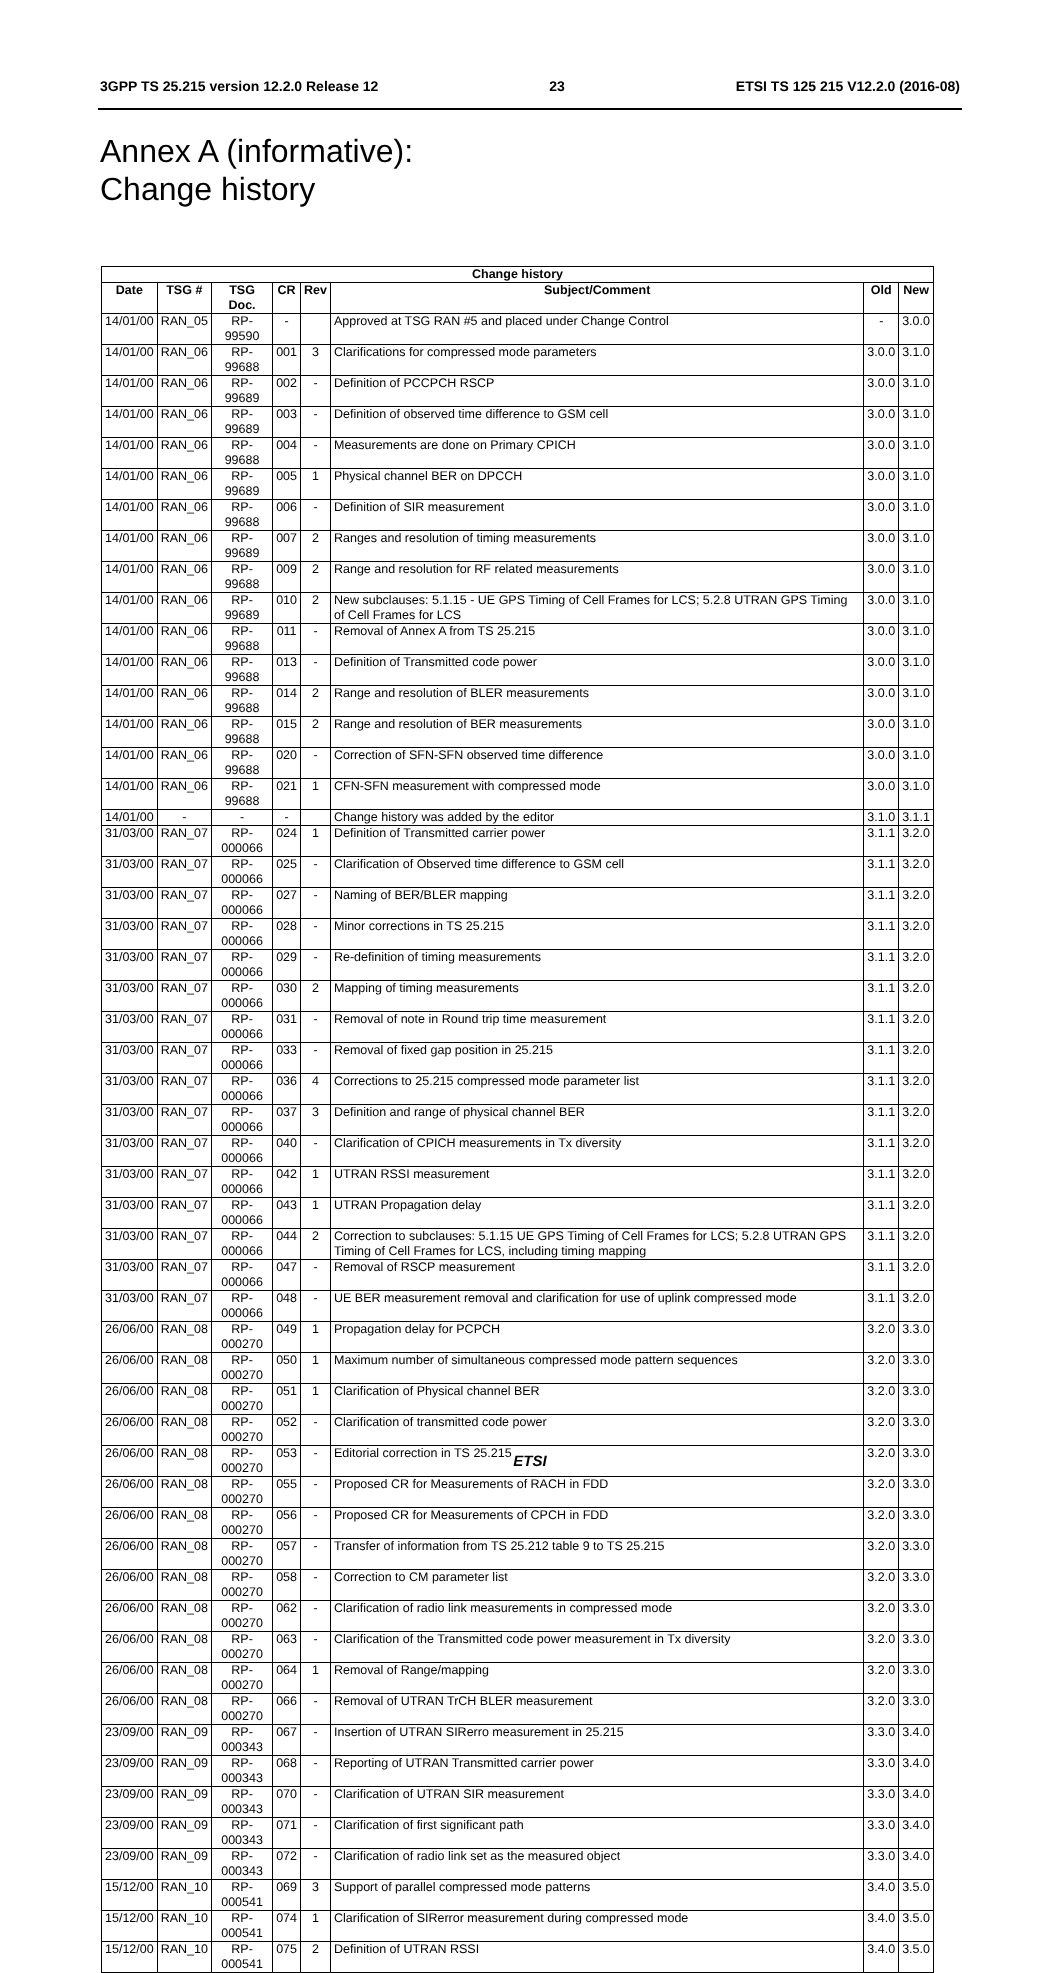3GPP TS 25.215 version 12.2.0 Release 12 23 ETSI TS 125 215 V12.2.0 (2016-08)
Annex A (informative):
Change history
| Change history | | | | | | | |
| --- | --- | --- | --- | --- | --- | --- | --- |
| Date | TSG # | TSG Doc. | CR | Rev | Subject/Comment | Old | New |
| 14/01/00 | RAN_05 | RP-99590 | - | | Approved at TSG RAN #5 and placed under Change Control | - | 3.0.0 |
| 14/01/00 | RAN_06 | RP-99688 | 001 | 3 | Clarifications for compressed mode parameters | 3.0.0 | 3.1.0 |
| 14/01/00 | RAN_06 | RP-99689 | 002 | - | Definition of PCCPCH RSCP | 3.0.0 | 3.1.0 |
| 14/01/00 | RAN_06 | RP-99689 | 003 | - | Definition of observed time difference to GSM cell | 3.0.0 | 3.1.0 |
| 14/01/00 | RAN_06 | RP-99688 | 004 | - | Measurements are done on Primary CPICH | 3.0.0 | 3.1.0 |
| 14/01/00 | RAN_06 | RP-99689 | 005 | 1 | Physical channel BER on DPCCH | 3.0.0 | 3.1.0 |
| 14/01/00 | RAN_06 | RP-99688 | 006 | - | Definition of SIR measurement | 3.0.0 | 3.1.0 |
| 14/01/00 | RAN_06 | RP-99689 | 007 | 2 | Ranges and resolution of timing measurements | 3.0.0 | 3.1.0 |
| 14/01/00 | RAN_06 | RP-99688 | 009 | 2 | Range and resolution for RF related measurements | 3.0.0 | 3.1.0 |
| 14/01/00 | RAN_06 | RP-99689 | 010 | 2 | New subclauses: 5.1.15 - UE GPS Timing of Cell Frames for LCS; 5.2.8 UTRAN GPS Timing of Cell Frames for LCS | 3.0.0 | 3.1.0 |
| 14/01/00 | RAN_06 | RP-99688 | 011 | - | Removal of Annex A from TS 25.215 | 3.0.0 | 3.1.0 |
| 14/01/00 | RAN_06 | RP-99688 | 013 | - | Definition of Transmitted code power | 3.0.0 | 3.1.0 |
| 14/01/00 | RAN_06 | RP-99688 | 014 | 2 | Range and resolution of BLER measurements | 3.0.0 | 3.1.0 |
| 14/01/00 | RAN_06 | RP-99688 | 015 | 2 | Range and resolution of BER measurements | 3.0.0 | 3.1.0 |
| 14/01/00 | RAN_06 | RP-99688 | 020 | - | Correction of SFN-SFN observed time difference | 3.0.0 | 3.1.0 |
| 14/01/00 | RAN_06 | RP-99688 | 021 | 1 | CFN-SFN measurement with compressed mode | 3.0.0 | 3.1.0 |
| 14/01/00 | - | - | - | | Change history was added by the editor | 3.1.0 | 3.1.1 |
| 31/03/00 | RAN_07 | RP-000066 | 024 | 1 | Definition of Transmitted carrier power | 3.1.1 | 3.2.0 |
| 31/03/00 | RAN_07 | RP-000066 | 025 | - | Clarification of Observed time difference to GSM cell | 3.1.1 | 3.2.0 |
| 31/03/00 | RAN_07 | RP-000066 | 027 | - | Naming of BER/BLER mapping | 3.1.1 | 3.2.0 |
| 31/03/00 | RAN_07 | RP-000066 | 028 | - | Minor corrections in TS 25.215 | 3.1.1 | 3.2.0 |
| 31/03/00 | RAN_07 | RP-000066 | 029 | - | Re-definition of timing measurements | 3.1.1 | 3.2.0 |
| 31/03/00 | RAN_07 | RP-000066 | 030 | 2 | Mapping of timing measurements | 3.1.1 | 3.2.0 |
| 31/03/00 | RAN_07 | RP-000066 | 031 | - | Removal of note in Round trip time measurement | 3.1.1 | 3.2.0 |
| 31/03/00 | RAN_07 | RP-000066 | 033 | - | Removal of fixed gap position in 25.215 | 3.1.1 | 3.2.0 |
| 31/03/00 | RAN_07 | RP-000066 | 036 | 4 | Corrections to 25.215 compressed mode parameter list | 3.1.1 | 3.2.0 |
| 31/03/00 | RAN_07 | RP-000066 | 037 | 3 | Definition and range of physical channel BER | 3.1.1 | 3.2.0 |
| 31/03/00 | RAN_07 | RP-000066 | 040 | - | Clarification of CPICH measurements in Tx diversity | 3.1.1 | 3.2.0 |
| 31/03/00 | RAN_07 | RP-000066 | 042 | 1 | UTRAN RSSI measurement | 3.1.1 | 3.2.0 |
| 31/03/00 | RAN_07 | RP-000066 | 043 | 1 | UTRAN Propagation delay | 3.1.1 | 3.2.0 |
| 31/03/00 | RAN_07 | RP-000066 | 044 | 2 | Correction to subclauses: 5.1.15 UE GPS Timing of Cell Frames for LCS; 5.2.8 UTRAN GPS Timing of Cell Frames for LCS, including timing mapping | 3.1.1 | 3.2.0 |
| 31/03/00 | RAN_07 | RP-000066 | 047 | - | Removal of RSCP measurement | 3.1.1 | 3.2.0 |
| 31/03/00 | RAN_07 | RP-000066 | 048 | - | UE BER measurement removal and clarification for use of uplink compressed mode | 3.1.1 | 3.2.0 |
| 26/06/00 | RAN_08 | RP-000270 | 049 | 1 | Propagation delay for PCPCH | 3.2.0 | 3.3.0 |
| 26/06/00 | RAN_08 | RP-000270 | 050 | 1 | Maximum number of simultaneous compressed mode pattern sequences | 3.2.0 | 3.3.0 |
| 26/06/00 | RAN_08 | RP-000270 | 051 | 1 | Clarification of Physical channel BER | 3.2.0 | 3.3.0 |
| 26/06/00 | RAN_08 | RP-000270 | 052 | - | Clarification of transmitted code power | 3.2.0 | 3.3.0 |
| 26/06/00 | RAN_08 | RP-000270 | 053 | - | Editorial correction in TS 25.215 | 3.2.0 | 3.3.0 |
| 26/06/00 | RAN_08 | RP-000270 | 055 | - | Proposed CR for Measurements of RACH in FDD | 3.2.0 | 3.3.0 |
| 26/06/00 | RAN_08 | RP-000270 | 056 | - | Proposed CR for Measurements of CPCH in FDD | 3.2.0 | 3.3.0 |
| 26/06/00 | RAN_08 | RP-000270 | 057 | - | Transfer of information from TS 25.212 table 9 to TS 25.215 | 3.2.0 | 3.3.0 |
| 26/06/00 | RAN_08 | RP-000270 | 058 | - | Correction to CM parameter list | 3.2.0 | 3.3.0 |
| 26/06/00 | RAN_08 | RP-000270 | 062 | - | Clarification of radio link measurements in compressed mode | 3.2.0 | 3.3.0 |
| 26/06/00 | RAN_08 | RP-000270 | 063 | - | Clarification of the Transmitted code power measurement in Tx diversity | 3.2.0 | 3.3.0 |
| 26/06/00 | RAN_08 | RP-000270 | 064 | 1 | Removal of Range/mapping | 3.2.0 | 3.3.0 |
| 26/06/00 | RAN_08 | RP-000270 | 066 | - | Removal of UTRAN TrCH BLER measurement | 3.2.0 | 3.3.0 |
| 23/09/00 | RAN_09 | RP-000343 | 067 | - | Insertion of UTRAN SIRerro measurement in 25.215 | 3.3.0 | 3.4.0 |
| 23/09/00 | RAN_09 | RP-000343 | 068 | - | Reporting of UTRAN Transmitted carrier power | 3.3.0 | 3.4.0 |
| 23/09/00 | RAN_09 | RP-000343 | 070 | - | Clarification of UTRAN SIR measurement | 3.3.0 | 3.4.0 |
| 23/09/00 | RAN_09 | RP-000343 | 071 | - | Clarification of first significant path | 3.3.0 | 3.4.0 |
| 23/09/00 | RAN_09 | RP-000343 | 072 | - | Clarification of radio link set as the measured object | 3.3.0 | 3.4.0 |
| 15/12/00 | RAN_10 | RP-000541 | 069 | 3 | Support of parallel compressed mode patterns | 3.4.0 | 3.5.0 |
| 15/12/00 | RAN_10 | RP-000541 | 074 | 1 | Clarification of SIRerror measurement during compressed mode | 3.4.0 | 3.5.0 |
| 15/12/00 | RAN_10 | RP-000541 | 075 | 2 | Definition of UTRAN RSSI | 3.4.0 | 3.5.0 |
ETSI